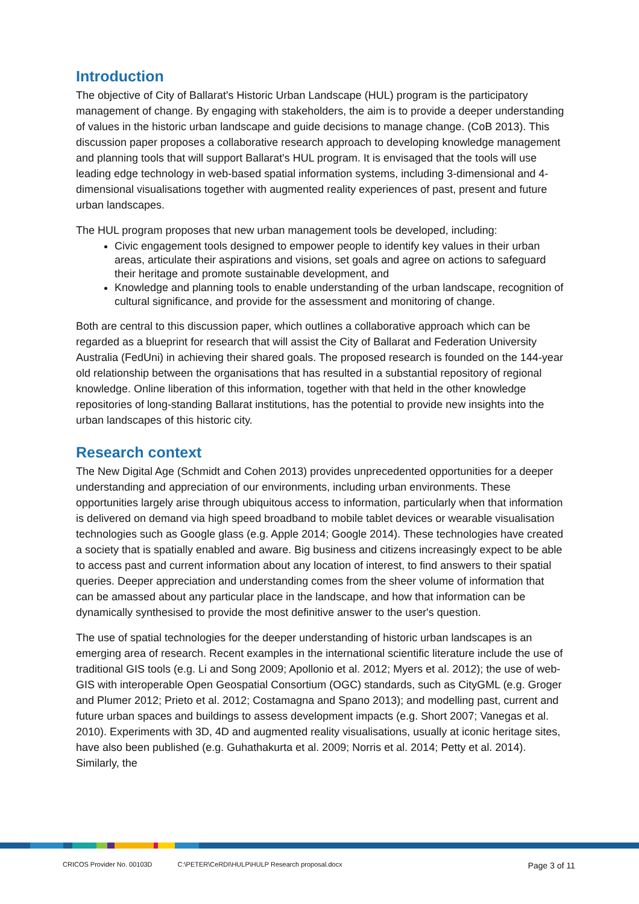Introduction
The objective of City of Ballarat's Historic Urban Landscape (HUL) program is the participatory management of change. By engaging with stakeholders, the aim is to provide a deeper understanding of values in the historic urban landscape and guide decisions to manage change. (CoB 2013). This discussion paper proposes a collaborative research approach to developing knowledge management and planning tools that will support Ballarat's HUL program. It is envisaged that the tools will use leading edge technology in web-based spatial information systems, including 3-dimensional and 4-dimensional visualisations together with augmented reality experiences of past, present and future urban landscapes.
The HUL program proposes that new urban management tools be developed, including:
Civic engagement tools designed to empower people to identify key values in their urban areas, articulate their aspirations and visions, set goals and agree on actions to safeguard their heritage and promote sustainable development, and
Knowledge and planning tools to enable understanding of the urban landscape, recognition of cultural significance, and provide for the assessment and monitoring of change.
Both are central to this discussion paper, which outlines a collaborative approach which can be regarded as a blueprint for research that will assist the City of Ballarat and Federation University Australia (FedUni) in achieving their shared goals. The proposed research is founded on the 144-year old relationship between the organisations that has resulted in a substantial repository of regional knowledge. Online liberation of this information, together with that held in the other knowledge repositories of long-standing Ballarat institutions, has the potential to provide new insights into the urban landscapes of this historic city.
Research context
The New Digital Age (Schmidt and Cohen 2013) provides unprecedented opportunities for a deeper understanding and appreciation of our environments, including urban environments. These opportunities largely arise through ubiquitous access to information, particularly when that information is delivered on demand via high speed broadband to mobile tablet devices or wearable visualisation technologies such as Google glass (e.g. Apple 2014; Google 2014). These technologies have created a society that is spatially enabled and aware. Big business and citizens increasingly expect to be able to access past and current information about any location of interest, to find answers to their spatial queries. Deeper appreciation and understanding comes from the sheer volume of information that can be amassed about any particular place in the landscape, and how that information can be dynamically synthesised to provide the most definitive answer to the user's question.
The use of spatial technologies for the deeper understanding of historic urban landscapes is an emerging area of research. Recent examples in the international scientific literature include the use of traditional GIS tools (e.g. Li and Song 2009; Apollonio et al. 2012; Myers et al. 2012); the use of web-GIS with interoperable Open Geospatial Consortium (OGC) standards, such as CityGML (e.g. Groger and Plumer 2012; Prieto et al. 2012; Costamagna and Spano 2013); and modelling past, current and future urban spaces and buildings to assess development impacts (e.g. Short 2007; Vanegas et al. 2010). Experiments with 3D, 4D and augmented reality visualisations, usually at iconic heritage sites, have also been published (e.g. Guhathakurta et al. 2009; Norris et al. 2014; Petty et al. 2014). Similarly, the
CRICOS Provider No. 00103D C:\PETER\CeRDI\HULP\HULP Research proposal.docx Page 3 of 11